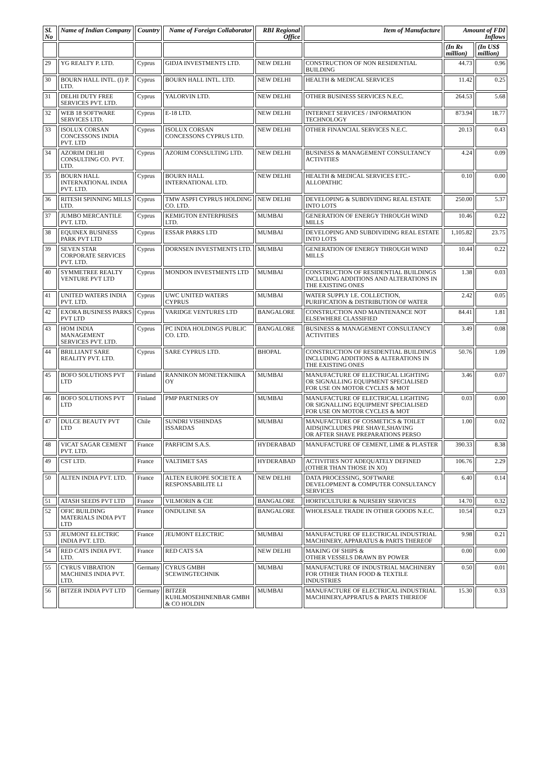| Sl. No | Name of Indian Company | Country | Name of Foreign Collaborator | RBI Regional Office | Item of Manufacture | Amount of FDI Inflows | |
| --- | --- | --- | --- | --- | --- | --- | --- |
| | | | | | | (In Rs million) | (In US$ million) |
| 29 | YG REALTY P. LTD. | Cyprus | GIDJA INVESTMENTS LTD. | NEW DELHI | CONSTRUCTION OF NON RESIDENTIAL BUILDING | 44.73 | 0.96 |
| 30 | BOURN HALL INTL. (I) P. LTD. | Cyprus | BOURN HALL INTL. LTD. | NEW DELHI | HEALTH & MEDICAL SERVICES | 11.42 | 0.25 |
| 31 | DELHI DUTY FREE SERVICES PVT. LTD. | Cyprus | YALORVIN LTD. | NEW DELHI | OTHER BUSINESS SERVICES N.E.C. | 264.53 | 5.68 |
| 32 | WEB 18 SOFTWARE SERVICES LTD. | Cyprus | E-18 LTD. | NEW DELHI | INTERNET SERVICES / INFORMATION TECHNOLOGY | 873.94 | 18.77 |
| 33 | ISOLUX CORSAN CONCESSONS INDIA PVT. LTD | Cyprus | ISOLUX CORSAN CONCESSONS CYPRUS LTD. | NEW DELHI | OTHER FINANCIAL SERVICES N.E.C. | 20.13 | 0.43 |
| 34 | AZORIM DELHI CONSULTING CO. PVT. LTD. | Cyprus | AZORIM CONSULTING LTD. | NEW DELHI | BUSINESS & MANAGEMENT CONSULTANCY ACTIVITIES | 4.24 | 0.09 |
| 35 | BOURN HALL INTERNATIONAL INDIA PVT. LTD. | Cyprus | BOURN HALL INTERNATIONAL LTD. | NEW DELHI | HEALTH & MEDICAL SERVICES ETC.-ALLOPATHIC | 0.10 | 0.00 |
| 36 | RITESH SPINNING MILLS LTD. | Cyprus | TMW ASPFI CYPRUS HOLDING CO. LTD. | NEW DELHI | DEVELOPING & SUBDIVIDING REAL ESTATE INTO LOTS | 250.00 | 5.37 |
| 37 | JUMBO MERCANTILE PVT. LTD. | Cyprus | KEMIGTON ENTERPRISES LTD. | MUMBAI | GENERATION OF ENERGY THROUGH WIND MILLS | 10.46 | 0.22 |
| 38 | EQUINEX BUSINESS PARK PVT LTD | Cyprus | ESSAR PARKS LTD | MUMBAI | DEVELOPING AND SUBDIVIDING REAL ESTATE INTO LOTS | 1,105.82 | 23.75 |
| 39 | SEVEN STAR CORPORATE SERVICES PVT. LTD. | Cyprus | DORNSEN INVESTMENTS LTD. | MUMBAI | GENERATION OF ENERGY THROUGH WIND MILLS | 10.44 | 0.22 |
| 40 | SYMMETREE REALTY VENTURE PVT LTD | Cyprus | MONDON INVESTMENTS LTD | MUMBAI | CONSTRUCTION OF RESIDENTIAL BUILDINGS INCLUDING ADDITIONS AND ALTERATIONS IN THE EXISTING ONES | 1.38 | 0.03 |
| 41 | UNITED WATERS INDIA PVT. LTD. | Cyprus | UWC UNITED WATERS CYPRUS | MUMBAI | WATER SUPPLY I.E. COLLECTION, PURIFICATION & DISTRIBUTION OF WATER | 2.42 | 0.05 |
| 42 | EXORA BUSINESS PARKS PVT LTD | Cyprus | VARIDGE VENTURES LTD | BANGALORE | CONSTRUCTION AND MAINTENANCE NOT ELSEWHERE CLASSIFIED | 84.41 | 1.81 |
| 43 | HOM INDIA MANAGEMENT SERVICES PVT. LTD. | Cyprus | PC INDIA HOLDINGS PUBLIC CO. LTD. | BANGALORE | BUSINESS & MANAGEMENT CONSULTANCY ACTIVITIES | 3.49 | 0.08 |
| 44 | BRILLIANT SARE REALITY PVT. LTD. | Cyprus | SARE CYPRUS LTD. | BHOPAL | CONSTRUCTION OF RESIDENTIAL BUILDINGS INCLUDING ADDITIONS & ALTERATIONS IN THE EXISTING ONES | 50.76 | 1.09 |
| 45 | BOFO SOLUTIONS PVT LTD | Finland | RANNIKON MONETEKNIIKA OY | MUMBAI | MANUFACTURE OF ELECTRICAL LIGHTING OR SIGNALLING EQUIPMENT SPECIALISED FOR USE ON MOTOR CYCLES & MOT | 3.46 | 0.07 |
| 46 | BOFO SOLUTIONS PVT LTD | Finland | PMP PARTNERS OY | MUMBAI | MANUFACTURE OF ELECTRICAL LIGHTING OR SIGNALLING EQUIPMENT SPECIALISED FOR USE ON MOTOR CYCLES & MOT | 0.03 | 0.00 |
| 47 | DULCE BEAUTY PVT LTD | Chile | SUNDRI VISHINDAS ISSARDAS | MUMBAI | MANUFACTURE OF COSMETICS & TOILET AIDS(INCLUDES PRE SHAVE,SHAVING OR AFTER SHAVE PREPARATIONS PERSO | 1.00 | 0.02 |
| 48 | VICAT SAGAR CEMENT PVT. LTD. | France | PARFICIM S.A.S. | HYDERABAD | MANUFACTURE OF CEMENT, LIME & PLASTER | 390.33 | 8.38 |
| 49 | CST LTD. | France | VALTIMET SAS | HYDERABAD | ACTIVITIES NOT ADEQUATELY DEFINED (OTHER THAN THOSE IN XO) | 106.76 | 2.29 |
| 50 | ALTEN INDIA PVT. LTD. | France | ALTEN EUROPE SOCIETE A RESPONSABILITE LI | NEW DELHI | DATA PROCESSING, SOFTWARE DEVELOPMENT & COMPUTER CONSULTANCY SERVICES | 6.40 | 0.14 |
| 51 | ATASH SEEDS PVT LTD | France | VILMORIN & CIE | BANGALORE | HORTICULTURE & NURSERY SERVICES | 14.70 | 0.32 |
| 52 | OFIC BUILDING MATERIALS INDIA PVT LTD | France | ONDULINE SA | BANGALORE | WHOLESALE TRADE IN OTHER GOODS N.E.C. | 10.54 | 0.23 |
| 53 | JEUMONT ELECTRIC INDIA PVT. LTD. | France | JEUMONT ELECTRIC | MUMBAI | MANUFACTURE OF ELECTRICAL INDUSTRIAL MACHINERY, APPARATUS & PARTS THEREOF | 9.98 | 0.21 |
| 54 | RED CATS INDIA PVT. LTD. | France | RED CATS SA | NEW DELHI | MAKING OF SHIPS & OTHER VESSELS DRAWN BY POWER | 0.00 | 0.00 |
| 55 | CYRUS VIBRATION MACHINES INDIA PVT. LTD. | Germany | CYRUS GMBH SCEWINGTECHNIK | MUMBAI | MANUFACTURE OF INDUSTRIAL MACHINERY FOR OTHER THAN FOOD & TEXTILE INDUSTRIES | 0.50 | 0.01 |
| 56 | BITZER INDIA PVT LTD | Germany | BITZER KUHLMOSEHINENBAR GMBH & CO HOLDIN | MUMBAI | MANUFACTURE OF ELECTRICAL INDUSTRIAL MACHINERY,APPRATUS & PARTS THEREOF | 15.30 | 0.33 |